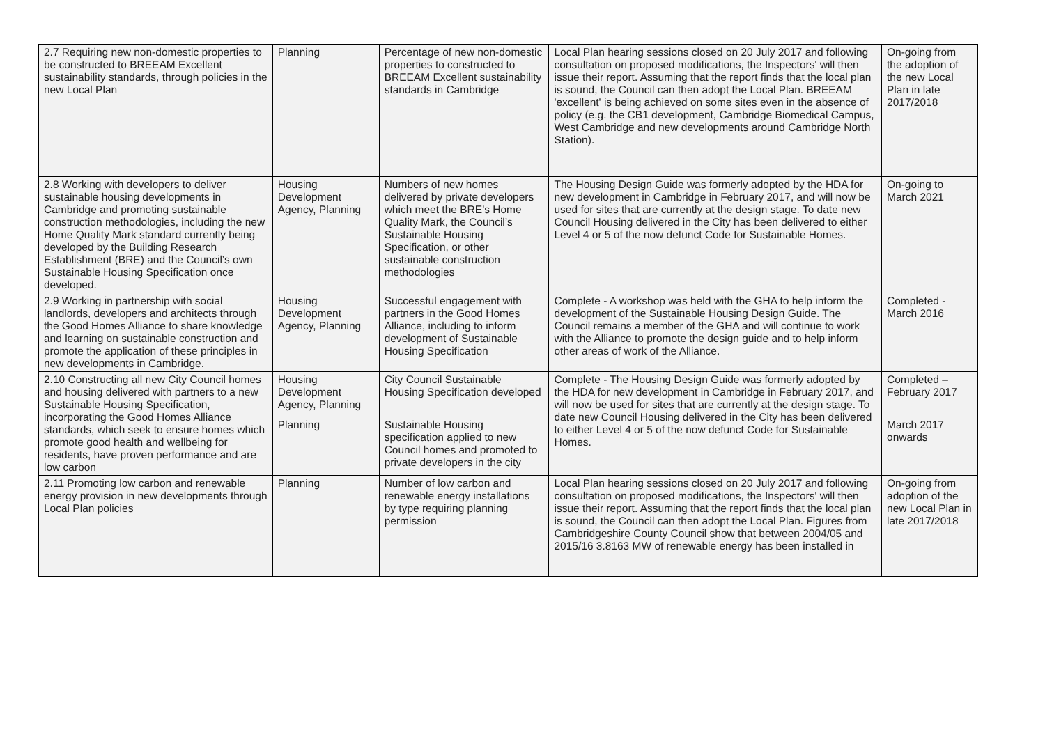| 2.7 Requiring new non-domestic properties to be constructed to BREEAM Excellent sustainability standards, through policies in the new Local Plan | Planning | Percentage of new non-domestic properties to constructed to BREEAM Excellent sustainability standards in Cambridge | Local Plan hearing sessions closed on 20 July 2017 and following consultation on proposed modifications, the Inspectors' will then issue their report. Assuming that the report finds that the local plan is sound, the Council can then adopt the Local Plan. BREEAM 'excellent' is being achieved on some sites even in the absence of policy (e.g. the CB1 development, Cambridge Biomedical Campus, West Cambridge and new developments around Cambridge North Station). | On-going from the adoption of the new Local Plan in late 2017/2018 |
| 2.8 Working with developers to deliver sustainable housing developments in Cambridge and promoting sustainable construction methodologies, including the new Home Quality Mark standard currently being developed by the Building Research Establishment (BRE) and the Council’s own Sustainable Housing Specification once developed. | Housing Development Agency, Planning | Numbers of new homes delivered by private developers which meet the BRE’s Home Quality Mark, the Council’s Sustainable Housing Specification, or other sustainable construction methodologies | The Housing Design Guide was formerly adopted by the HDA for new development in Cambridge in February 2017, and will now be used for sites that are currently at the design stage. To date new Council Housing delivered in the City has been delivered to either Level 4 or 5 of the now defunct Code for Sustainable Homes. | On-going to March 2021 |
| 2.9 Working in partnership with social landlords, developers and architects through the Good Homes Alliance to share knowledge and learning on sustainable construction and promote the application of these principles in new developments in Cambridge. | Housing Development Agency, Planning | Successful engagement with partners in the Good Homes Alliance, including to inform development of Sustainable Housing Specification | Complete - A workshop was held with the GHA to help inform the development of the Sustainable Housing Design Guide. The Council remains a member of the GHA and will continue to work with the Alliance to promote the design guide and to help inform other areas of work of the Alliance. | Completed - March 2016 |
| 2.10 Constructing all new City Council homes and housing delivered with partners to a new Sustainable Housing Specification, incorporating the Good Homes Alliance standards, which seek to ensure homes which promote good health and wellbeing for residents, have proven performance and are low carbon | Housing Development Agency, Planning | City Council Sustainable Housing Specification developed | Complete - The Housing Design Guide was formerly adopted by the HDA for new development in Cambridge in February 2017, and will now be used for sites that are currently at the design stage. To date new Council Housing delivered in the City has been delivered to either Level 4 or 5 of the now defunct Code for Sustainable Homes. | Completed – February 2017 |
| | Planning | Sustainable Housing specification applied to new Council homes and promoted to private developers in the city | | March 2017 onwards |
| 2.11 Promoting low carbon and renewable energy provision in new developments through Local Plan policies | Planning | Number of low carbon and renewable energy installations by type requiring planning permission | Local Plan hearing sessions closed on 20 July 2017 and following consultation on proposed modifications, the Inspectors' will then issue their report. Assuming that the report finds that the local plan is sound, the Council can then adopt the Local Plan. Figures from Cambridgeshire County Council show that between 2004/05 and 2015/16 3.8163 MW of renewable energy has been installed in | On-going from adoption of the new Local Plan in late 2017/2018 |